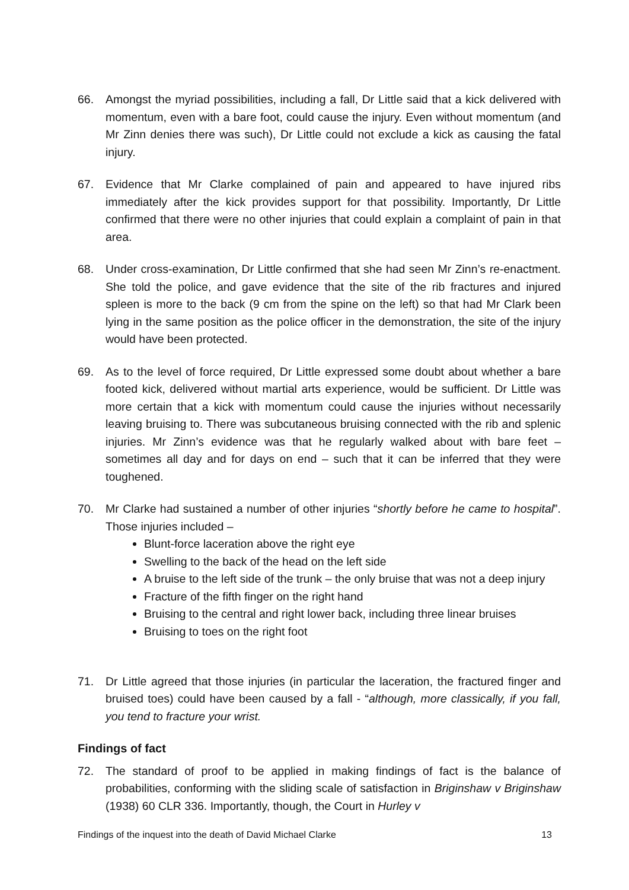66. Amongst the myriad possibilities, including a fall, Dr Little said that a kick delivered with momentum, even with a bare foot, could cause the injury. Even without momentum (and Mr Zinn denies there was such), Dr Little could not exclude a kick as causing the fatal injury.
67. Evidence that Mr Clarke complained of pain and appeared to have injured ribs immediately after the kick provides support for that possibility. Importantly, Dr Little confirmed that there were no other injuries that could explain a complaint of pain in that area.
68. Under cross-examination, Dr Little confirmed that she had seen Mr Zinn’s re-enactment. She told the police, and gave evidence that the site of the rib fractures and injured spleen is more to the back (9 cm from the spine on the left) so that had Mr Clark been lying in the same position as the police officer in the demonstration, the site of the injury would have been protected.
69. As to the level of force required, Dr Little expressed some doubt about whether a bare footed kick, delivered without martial arts experience, would be sufficient. Dr Little was more certain that a kick with momentum could cause the injuries without necessarily leaving bruising to. There was subcutaneous bruising connected with the rib and splenic injuries. Mr Zinn’s evidence was that he regularly walked about with bare feet – sometimes all day and for days on end – such that it can be inferred that they were toughened.
70. Mr Clarke had sustained a number of other injuries “shortly before he came to hospital”. Those injuries included –
Blunt-force laceration above the right eye
Swelling to the back of the head on the left side
A bruise to the left side of the trunk – the only bruise that was not a deep injury
Fracture of the fifth finger on the right hand
Bruising to the central and right lower back, including three linear bruises
Bruising to toes on the right foot
71. Dr Little agreed that those injuries (in particular the laceration, the fractured finger and bruised toes) could have been caused by a fall - “although, more classically, if you fall, you tend to fracture your wrist.
Findings of fact
72. The standard of proof to be applied in making findings of fact is the balance of probabilities, conforming with the sliding scale of satisfaction in Briginshaw v Briginshaw (1938) 60 CLR 336. Importantly, though, the Court in Hurley v
Findings of the inquest into the death of David Michael Clarke 13